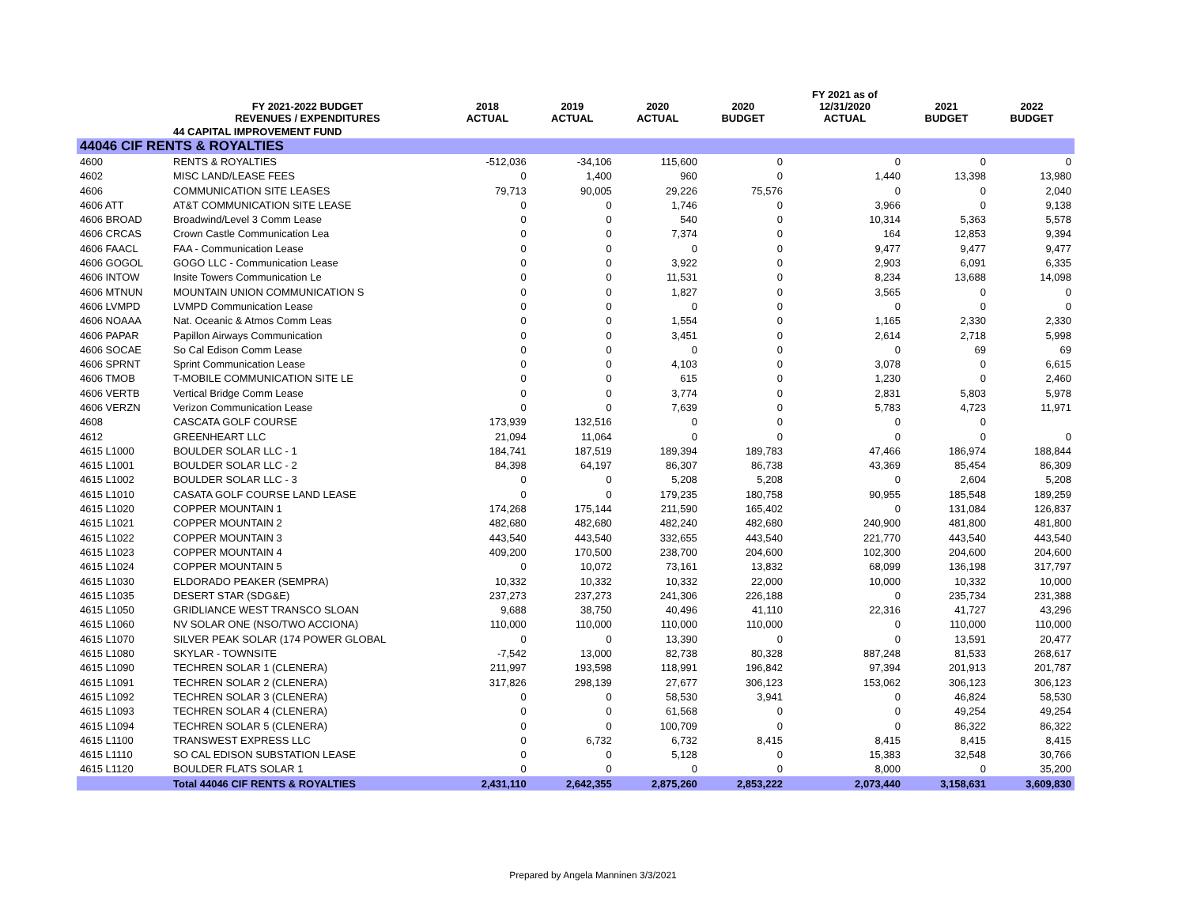| | FY 2021-2022 BUDGET REVENUES / EXPENDITURES | 2018 ACTUAL | 2019 ACTUAL | 2020 ACTUAL | 2020 BUDGET | FY 2021 as of 12/31/2020 ACTUAL | 2021 BUDGET | 2022 BUDGET |
| --- | --- | --- | --- | --- | --- | --- | --- | --- |
| | 44 CAPITAL IMPROVEMENT FUND | | | | | | | |
| 44046 CIF RENTS & ROYALTIES | | | | | | | | |
| 4600 | RENTS & ROYALTIES | -512,036 | -34,106 | 115,600 | 0 | 0 | 0 | 0 |
| 4602 | MISC LAND/LEASE FEES | 0 | 1,400 | 960 | 0 | 1,440 | 13,398 | 13,980 |
| 4606 | COMMUNICATION SITE LEASES | 79,713 | 90,005 | 29,226 | 75,576 | 0 | 0 | 2,040 |
| 4606 ATT | AT&T COMMUNICATION SITE LEASE | 0 | 0 | 1,746 | 0 | 3,966 | 0 | 9,138 |
| 4606 BROAD | Broadwind/Level 3 Comm Lease | 0 | 0 | 540 | 0 | 10,314 | 5,363 | 5,578 |
| 4606 CRCAS | Crown Castle Communication Lea | 0 | 0 | 7,374 | 0 | 164 | 12,853 | 9,394 |
| 4606 FAACL | FAA - Communication Lease | 0 | 0 | 0 | 0 | 9,477 | 9,477 | 9,477 |
| 4606 GOGOL | GOGO LLC - Communication Lease | 0 | 0 | 3,922 | 0 | 2,903 | 6,091 | 6,335 |
| 4606 INTOW | Insite Towers Communication Le | 0 | 0 | 11,531 | 0 | 8,234 | 13,688 | 14,098 |
| 4606 MTNUN | MOUNTAIN UNION COMMUNICATION S | 0 | 0 | 1,827 | 0 | 3,565 | 0 | 0 |
| 4606 LVMPD | LVMPD Communication Lease | 0 | 0 | 0 | 0 | 0 | 0 | 0 |
| 4606 NOAAA | Nat. Oceanic & Atmos Comm Leas | 0 | 0 | 1,554 | 0 | 1,165 | 2,330 | 2,330 |
| 4606 PAPAR | Papillon Airways Communication | 0 | 0 | 3,451 | 0 | 2,614 | 2,718 | 5,998 |
| 4606 SOCAE | So Cal Edison Comm Lease | 0 | 0 | 0 | 0 | 0 | 69 | 69 |
| 4606 SPRNT | Sprint Communication Lease | 0 | 0 | 4,103 | 0 | 3,078 | 0 | 6,615 |
| 4606 TMOB | T-MOBILE COMMUNICATION SITE LE | 0 | 0 | 615 | 0 | 1,230 | 0 | 2,460 |
| 4606 VERTB | Vertical Bridge Comm Lease | 0 | 0 | 3,774 | 0 | 2,831 | 5,803 | 5,978 |
| 4606 VERZN | Verizon Communication Lease | 0 | 0 | 7,639 | 0 | 5,783 | 4,723 | 11,971 |
| 4608 | CASCATA GOLF COURSE | 173,939 | 132,516 | 0 | 0 | 0 | 0 | |
| 4612 | GREENHEART LLC | 21,094 | 11,064 | 0 | 0 | 0 | 0 | 0 |
| 4615 L1000 | BOULDER SOLAR LLC - 1 | 184,741 | 187,519 | 189,394 | 189,783 | 47,466 | 186,974 | 188,844 |
| 4615 L1001 | BOULDER SOLAR LLC - 2 | 84,398 | 64,197 | 86,307 | 86,738 | 43,369 | 85,454 | 86,309 |
| 4615 L1002 | BOULDER SOLAR LLC - 3 | 0 | 0 | 5,208 | 5,208 | 0 | 2,604 | 5,208 |
| 4615 L1010 | CASATA GOLF COURSE LAND LEASE | 0 | 0 | 179,235 | 180,758 | 90,955 | 185,548 | 189,259 |
| 4615 L1020 | COPPER MOUNTAIN 1 | 174,268 | 175,144 | 211,590 | 165,402 | 0 | 131,084 | 126,837 |
| 4615 L1021 | COPPER MOUNTAIN 2 | 482,680 | 482,680 | 482,240 | 482,680 | 240,900 | 481,800 | 481,800 |
| 4615 L1022 | COPPER MOUNTAIN 3 | 443,540 | 443,540 | 332,655 | 443,540 | 221,770 | 443,540 | 443,540 |
| 4615 L1023 | COPPER MOUNTAIN 4 | 409,200 | 170,500 | 238,700 | 204,600 | 102,300 | 204,600 | 204,600 |
| 4615 L1024 | COPPER MOUNTAIN 5 | 0 | 10,072 | 73,161 | 13,832 | 68,099 | 136,198 | 317,797 |
| 4615 L1030 | ELDORADO PEAKER (SEMPRA) | 10,332 | 10,332 | 10,332 | 22,000 | 10,000 | 10,332 | 10,000 |
| 4615 L1035 | DESERT STAR (SDG&E) | 237,273 | 237,273 | 241,306 | 226,188 | 0 | 235,734 | 231,388 |
| 4615 L1050 | GRIDLIANCE WEST TRANSCO SLOAN | 9,688 | 38,750 | 40,496 | 41,110 | 22,316 | 41,727 | 43,296 |
| 4615 L1060 | NV SOLAR ONE (NSO/TWO ACCIONA) | 110,000 | 110,000 | 110,000 | 110,000 | 0 | 110,000 | 110,000 |
| 4615 L1070 | SILVER PEAK SOLAR (174 POWER GLOBAL | 0 | 0 | 13,390 | 0 | 0 | 13,591 | 20,477 |
| 4615 L1080 | SKYLAR - TOWNSITE | -7,542 | 13,000 | 82,738 | 80,328 | 887,248 | 81,533 | 268,617 |
| 4615 L1090 | TECHREN SOLAR 1 (CLENERA) | 211,997 | 193,598 | 118,991 | 196,842 | 97,394 | 201,913 | 201,787 |
| 4615 L1091 | TECHREN SOLAR 2 (CLENERA) | 317,826 | 298,139 | 27,677 | 306,123 | 153,062 | 306,123 | 306,123 |
| 4615 L1092 | TECHREN SOLAR 3 (CLENERA) | 0 | 0 | 58,530 | 3,941 | 0 | 46,824 | 58,530 |
| 4615 L1093 | TECHREN SOLAR 4 (CLENERA) | 0 | 0 | 61,568 | 0 | 0 | 49,254 | 49,254 |
| 4615 L1094 | TECHREN SOLAR 5 (CLENERA) | 0 | 0 | 100,709 | 0 | 0 | 86,322 | 86,322 |
| 4615 L1100 | TRANSWEST EXPRESS LLC | 0 | 6,732 | 6,732 | 8,415 | 8,415 | 8,415 | 8,415 |
| 4615 L1110 | SO CAL EDISON SUBSTATION LEASE | 0 | 0 | 5,128 | 0 | 15,383 | 32,548 | 30,766 |
| 4615 L1120 | BOULDER FLATS SOLAR 1 | 0 | 0 | 0 | 0 | 8,000 | 0 | 35,200 |
| | Total 44046 CIF RENTS & ROYALTIES | 2,431,110 | 2,642,355 | 2,875,260 | 2,853,222 | 2,073,440 | 3,158,631 | 3,609,830 |
Prepared by Angela Manninen 3/3/2021